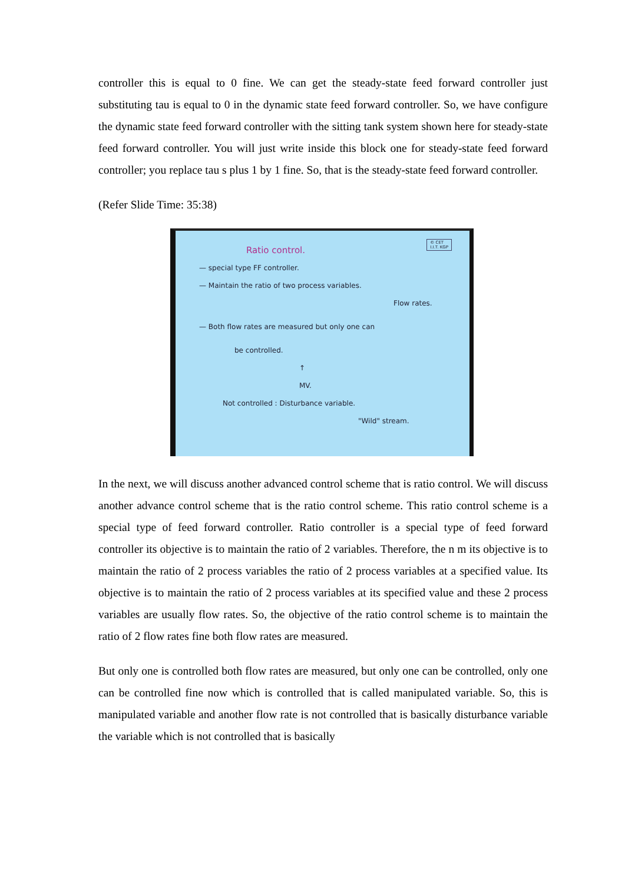controller this is equal to 0 fine. We can get the steady-state feed forward controller just substituting tau is equal to 0 in the dynamic state feed forward controller. So, we have configure the dynamic state feed forward controller with the sitting tank system shown here for steady-state feed forward controller. You will just write inside this block one for steady-state feed forward controller; you replace tau s plus 1 by 1 fine. So, that is the steady-state feed forward controller.
(Refer Slide Time: 35:38)
© CET
I.I.T. KGP
Ratio control.
— special type FF controller.
— Maintain the ratio of two process variables.
Flow rates.
— Both flow rates are measured but only one can
be controlled.
↑
MV.
Not controlled : Disturbance variable.
"Wild" stream.
In the next, we will discuss another advanced control scheme that is ratio control. We will discuss another advance control scheme that is the ratio control scheme. This ratio control scheme is a special type of feed forward controller. Ratio controller is a special type of feed forward controller its objective is to maintain the ratio of 2 variables. Therefore, the n m its objective is to maintain the ratio of 2 process variables the ratio of 2 process variables at a specified value. Its objective is to maintain the ratio of 2 process variables at its specified value and these 2 process variables are usually flow rates. So, the objective of the ratio control scheme is to maintain the ratio of 2 flow rates fine both flow rates are measured.
But only one is controlled both flow rates are measured, but only one can be controlled, only one can be controlled fine now which is controlled that is called manipulated variable. So, this is manipulated variable and another flow rate is not controlled that is basically disturbance variable the variable which is not controlled that is basically